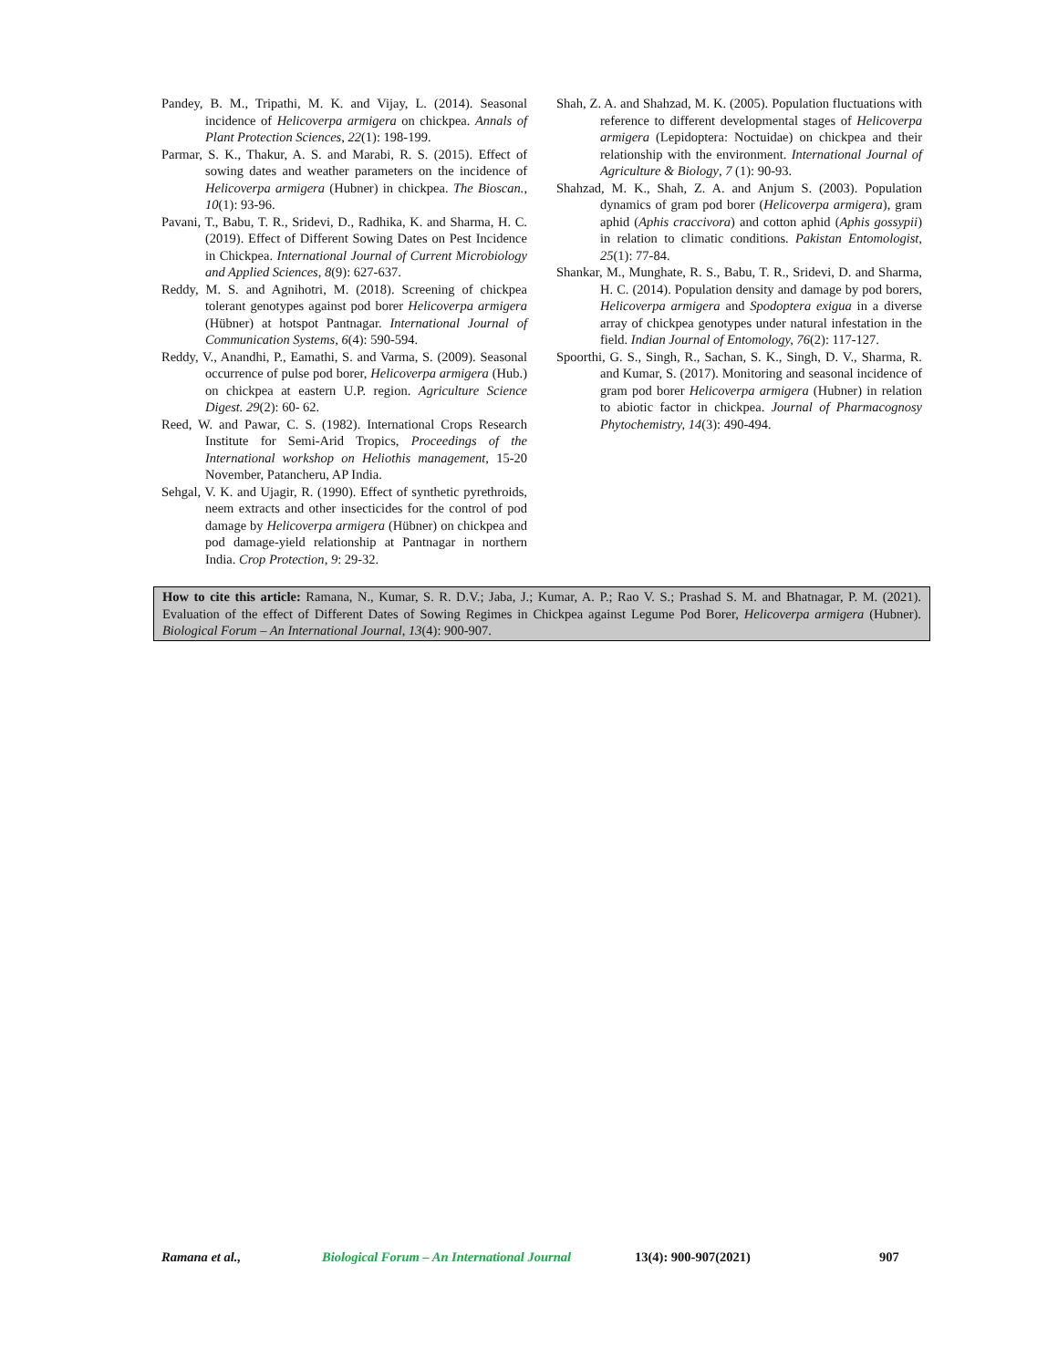Pandey, B. M., Tripathi, M. K. and Vijay, L. (2014). Seasonal incidence of Helicoverpa armigera on chickpea. Annals of Plant Protection Sciences, 22(1): 198-199.
Parmar, S. K., Thakur, A. S. and Marabi, R. S. (2015). Effect of sowing dates and weather parameters on the incidence of Helicoverpa armigera (Hubner) in chickpea. The Bioscan., 10(1): 93-96.
Pavani, T., Babu, T. R., Sridevi, D., Radhika, K. and Sharma, H. C. (2019). Effect of Different Sowing Dates on Pest Incidence in Chickpea. International Journal of Current Microbiology and Applied Sciences, 8(9): 627-637.
Reddy, M. S. and Agnihotri, M. (2018). Screening of chickpea tolerant genotypes against pod borer Helicoverpa armigera (Hübner) at hotspot Pantnagar. International Journal of Communication Systems, 6(4): 590-594.
Reddy, V., Anandhi, P., Eamathi, S. and Varma, S. (2009). Seasonal occurrence of pulse pod borer, Helicoverpa armigera (Hub.) on chickpea at eastern U.P. region. Agriculture Science Digest. 29(2): 60- 62.
Reed, W. and Pawar, C. S. (1982). International Crops Research Institute for Semi-Arid Tropics, Proceedings of the International workshop on Heliothis management, 15-20 November, Patancheru, AP India.
Sehgal, V. K. and Ujagir, R. (1990). Effect of synthetic pyrethroids, neem extracts and other insecticides for the control of pod damage by Helicoverpa armigera (Hübner) on chickpea and pod damage-yield relationship at Pantnagar in northern India. Crop Protection, 9: 29-32.
Shah, Z. A. and Shahzad, M. K. (2005). Population fluctuations with reference to different developmental stages of Helicoverpa armigera (Lepidoptera: Noctuidae) on chickpea and their relationship with the environment. International Journal of Agriculture & Biology, 7 (1): 90-93.
Shahzad, M. K., Shah, Z. A. and Anjum S. (2003). Population dynamics of gram pod borer (Helicoverpa armigera), gram aphid (Aphis craccivora) and cotton aphid (Aphis gossypii) in relation to climatic conditions. Pakistan Entomologist, 25(1): 77-84.
Shankar, M., Munghate, R. S., Babu, T. R., Sridevi, D. and Sharma, H. C. (2014). Population density and damage by pod borers, Helicoverpa armigera and Spodoptera exigua in a diverse array of chickpea genotypes under natural infestation in the field. Indian Journal of Entomology, 76(2): 117-127.
Spoorthi, G. S., Singh, R., Sachan, S. K., Singh, D. V., Sharma, R. and Kumar, S. (2017). Monitoring and seasonal incidence of gram pod borer Helicoverpa armigera (Hubner) in relation to abiotic factor in chickpea. Journal of Pharmacognosy Phytochemistry, 14(3): 490-494.
How to cite this article: Ramana, N., Kumar, S. R. D.V.; Jaba, J.; Kumar, A. P.; Rao V. S.; Prashad S. M. and Bhatnagar, P. M. (2021). Evaluation of the effect of Different Dates of Sowing Regimes in Chickpea against Legume Pod Borer, Helicoverpa armigera (Hubner). Biological Forum – An International Journal, 13(4): 900-907.
Ramana et al., Biological Forum – An International Journal 13(4): 900-907(2021) 907